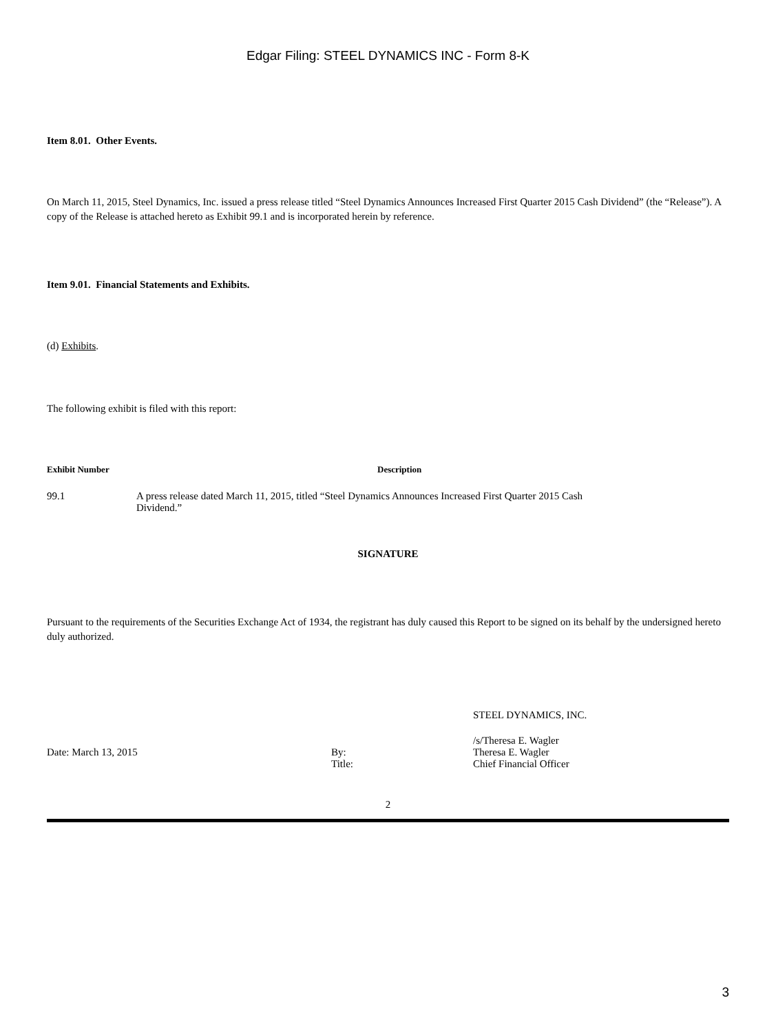Edgar Filing: STEEL DYNAMICS INC - Form 8-K
Item 8.01. Other Events.
On March 11, 2015, Steel Dynamics, Inc. issued a press release titled “Steel Dynamics Announces Increased First Quarter 2015 Cash Dividend” (the “Release”). A copy of the Release is attached hereto as Exhibit 99.1 and is incorporated herein by reference.
Item 9.01. Financial Statements and Exhibits.
(d) Exhibits.
The following exhibit is filed with this report:
| Exhibit Number | Description |
| --- | --- |
| 99.1 | A press release dated March 11, 2015, titled “Steel Dynamics Announces Increased First Quarter 2015 Cash Dividend.” |
SIGNATURE
Pursuant to the requirements of the Securities Exchange Act of 1934, the registrant has duly caused this Report to be signed on its behalf by the undersigned hereto duly authorized.
| | | STEEL DYNAMICS, INC. |
| | | /s/Theresa E. Wagler |
| Date: March 13, 2015 | By: | Theresa E. Wagler |
| | Title: | Chief Financial Officer |
2
3